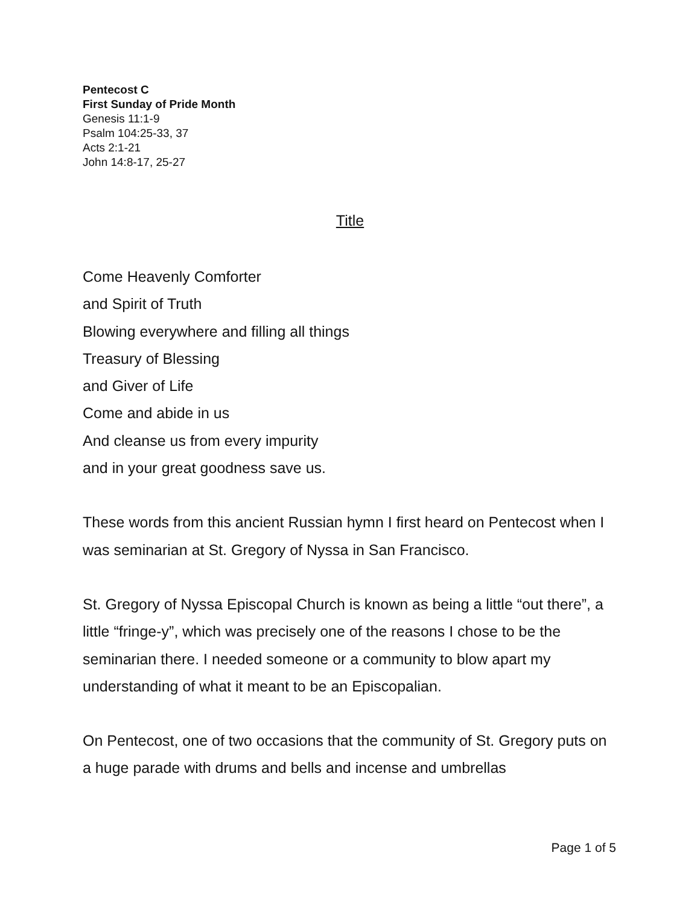Pentecost C
First Sunday of Pride Month
Genesis 11:1-9
Psalm 104:25-33, 37
Acts 2:1-21
John 14:8-17, 25-27
Title
Come Heavenly Comforter
and Spirit of Truth
Blowing everywhere and filling all things
Treasury of Blessing
and Giver of Life
Come and abide in us
And cleanse us from every impurity
and in your great goodness save us.
These words from this ancient Russian hymn I first heard on Pentecost when I was seminarian at St. Gregory of Nyssa in San Francisco.
St. Gregory of Nyssa Episcopal Church is known as being a little “out there”, a little “fringe-y”, which was precisely one of the reasons I chose to be the seminarian there. I needed someone or a community to blow apart my understanding of what it meant to be an Episcopalian.
On Pentecost, one of two occasions that the community of St. Gregory puts on a huge parade with drums and bells and incense and umbrellas
Page 1 of 5